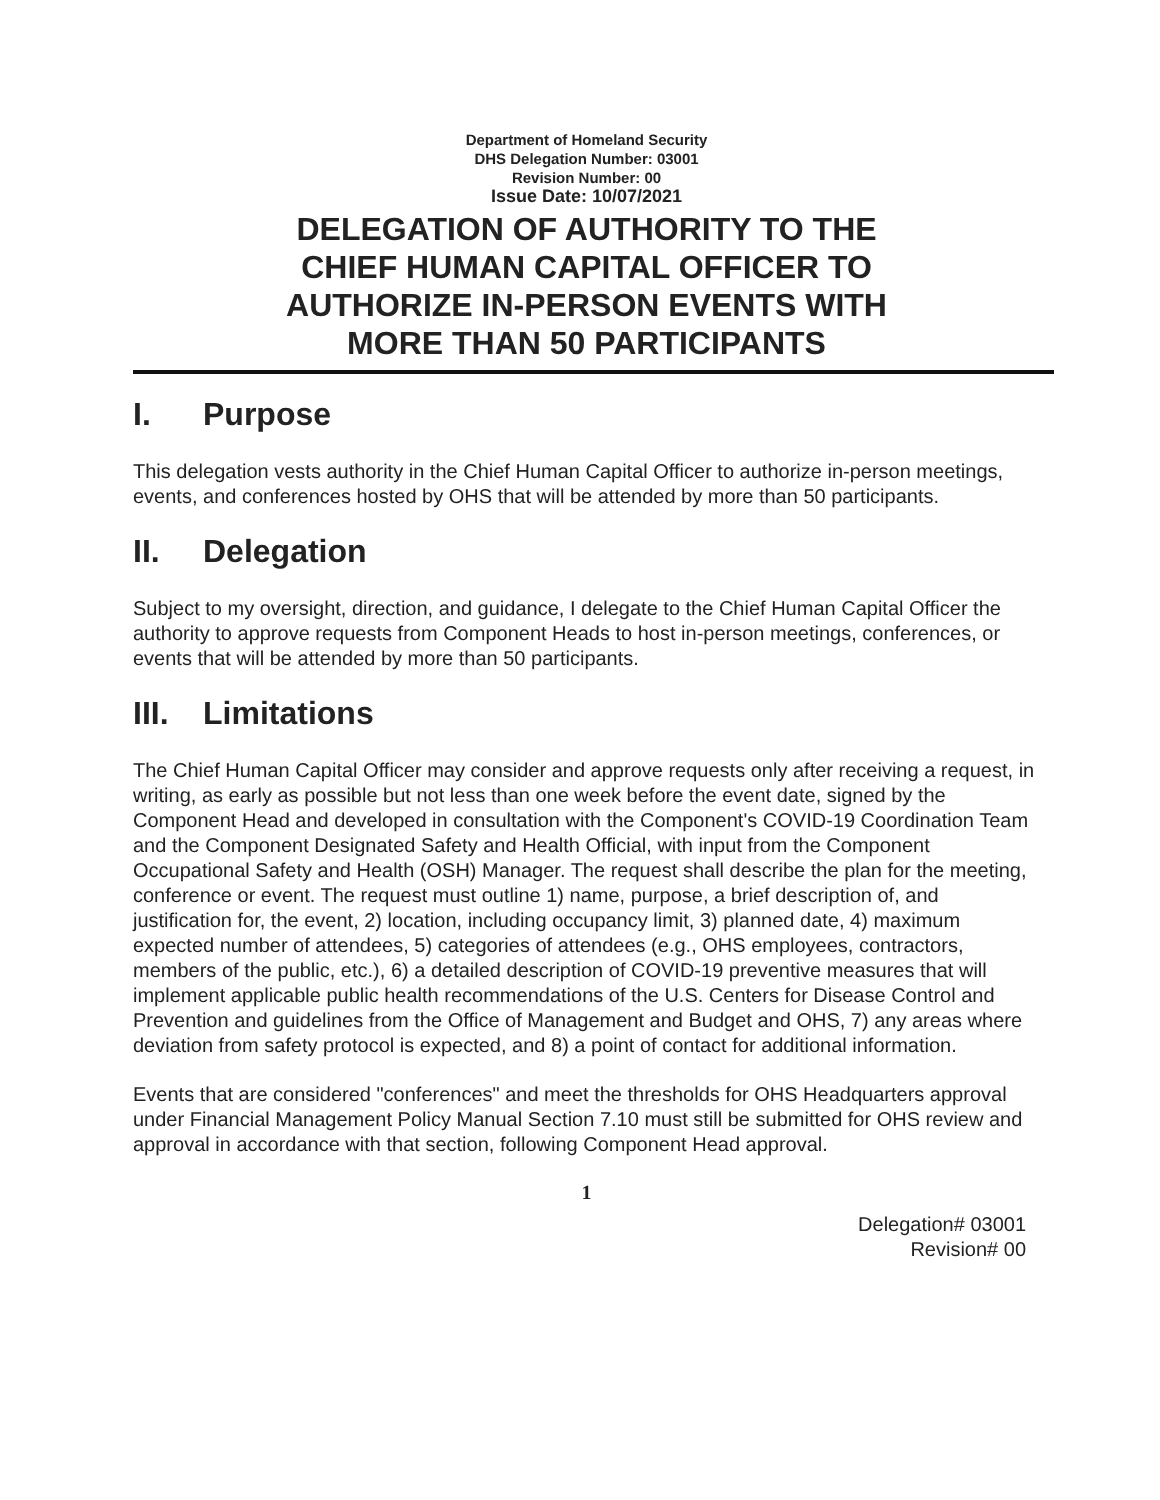Department of Homeland Security
DHS Delegation Number: 03001
Revision Number: 00
Issue Date: 10/07/2021
DELEGATION OF AUTHORITY TO THE
CHIEF HUMAN CAPITAL OFFICER TO
AUTHORIZE IN-PERSON EVENTS WITH
MORE THAN 50 PARTICIPANTS
I. Purpose
This delegation vests authority in the Chief Human Capital Officer to authorize in-person meetings, events, and conferences hosted by OHS that will be attended by more than 50 participants.
II. Delegation
Subject to my oversight, direction, and guidance, I delegate to the Chief Human Capital Officer the authority to approve requests from Component Heads to host in-person meetings, conferences, or events that will be attended by more than 50 participants.
III. Limitations
The Chief Human Capital Officer may consider and approve requests only after receiving a request, in writing, as early as possible but not less than one week before the event date, signed by the Component Head and developed in consultation with the Component's COVID-19 Coordination Team and the Component Designated Safety and Health Official, with input from the Component Occupational Safety and Health (OSH) Manager. The request shall describe the plan for the meeting, conference or event. The request must outline 1) name, purpose, a brief description of, and justification for, the event, 2) location, including occupancy limit, 3) planned date, 4) maximum expected number of attendees, 5) categories of attendees (e.g., OHS employees, contractors, members of the public, etc.), 6) a detailed description of COVID-19 preventive measures that will implement applicable public health recommendations of the U.S. Centers for Disease Control and Prevention and guidelines from the Office of Management and Budget and OHS, 7) any areas where deviation from safety protocol is expected, and 8) a point of contact for additional information.
Events that are considered "conferences" and meet the thresholds for OHS Headquarters approval under Financial Management Policy Manual Section 7.10 must still be submitted for OHS review and approval in accordance with that section, following Component Head approval.
1
Delegation# 03001
Revision# 00